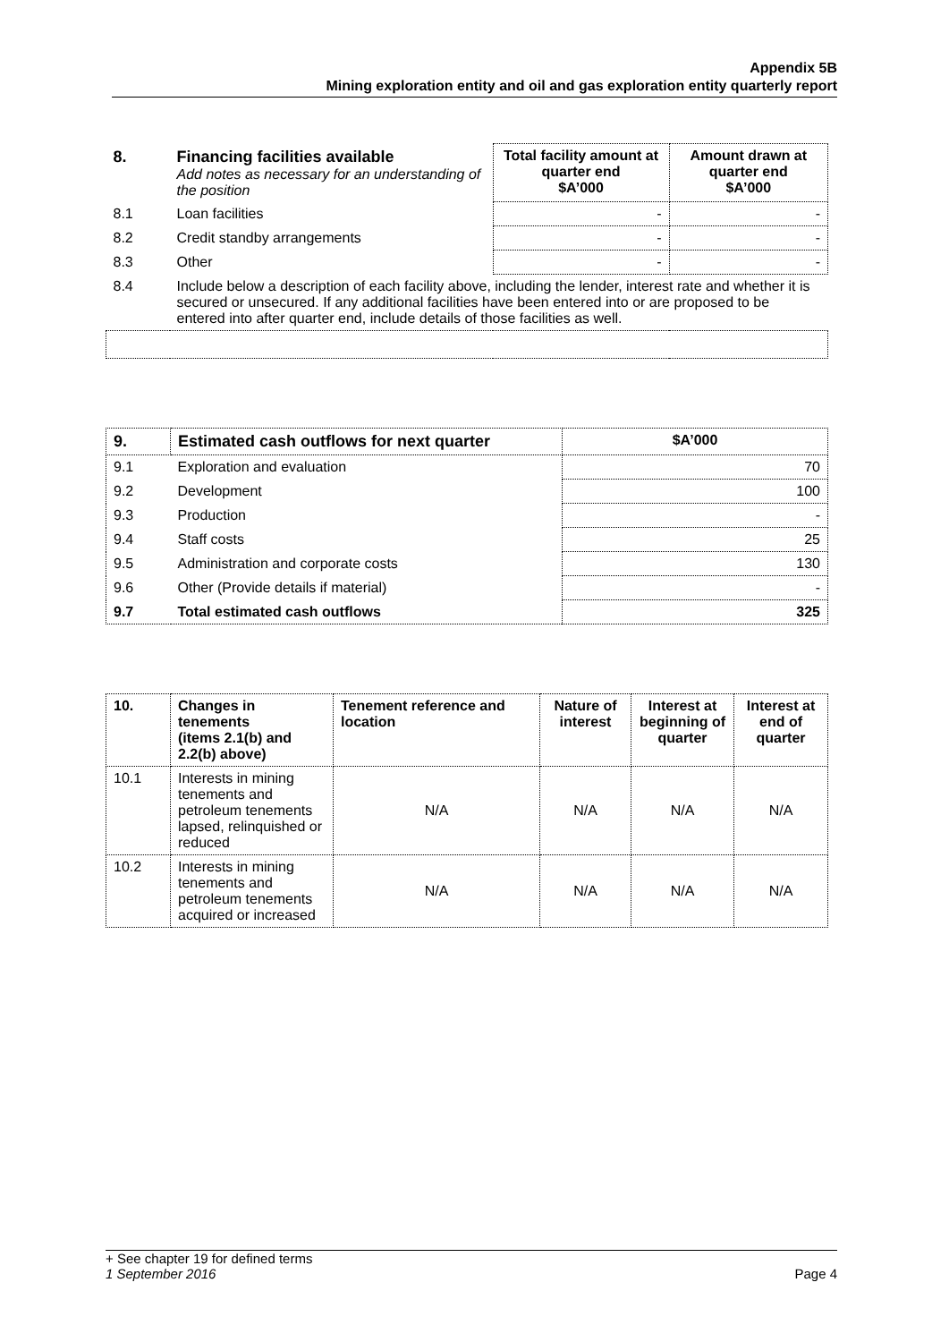Appendix 5B
Mining exploration entity and oil and gas exploration entity quarterly report
| 8. | Financing facilities available Add notes as necessary for an understanding of the position | Total facility amount at quarter end $A’000 | Amount drawn at quarter end $A’000 |
| 8.1 | Loan facilities | - | - |
| 8.2 | Credit standby arrangements | - | - |
| 8.3 | Other | - | - |
| 8.4 | Include below a description of each facility above, including the lender, interest rate and whether it is secured or unsecured. If any additional facilities have been entered into or are proposed to be entered into after quarter end, include details of those facilities as well. | | |
| 9. | Estimated cash outflows for next quarter | $A’000 |
| --- | --- | --- |
| 9.1 | Exploration and evaluation | 70 |
| 9.2 | Development | 100 |
| 9.3 | Production | - |
| 9.4 | Staff costs | 25 |
| 9.5 | Administration and corporate costs | 130 |
| 9.6 | Other (Provide details if material) | - |
| 9.7 | Total estimated cash outflows | 325 |
| 10. | Changes in tenements (items 2.1(b) and 2.2(b) above) | Tenement reference and location | Nature of interest | Interest at beginning of quarter | Interest at end of quarter |
| --- | --- | --- | --- | --- | --- |
| 10.1 | Interests in mining tenements and petroleum tenements lapsed, relinquished or reduced | N/A | N/A | N/A | N/A |
| 10.2 | Interests in mining tenements and petroleum tenements acquired or increased | N/A | N/A | N/A | N/A |
+ See chapter 19 for defined terms
1 September 2016 Page 4